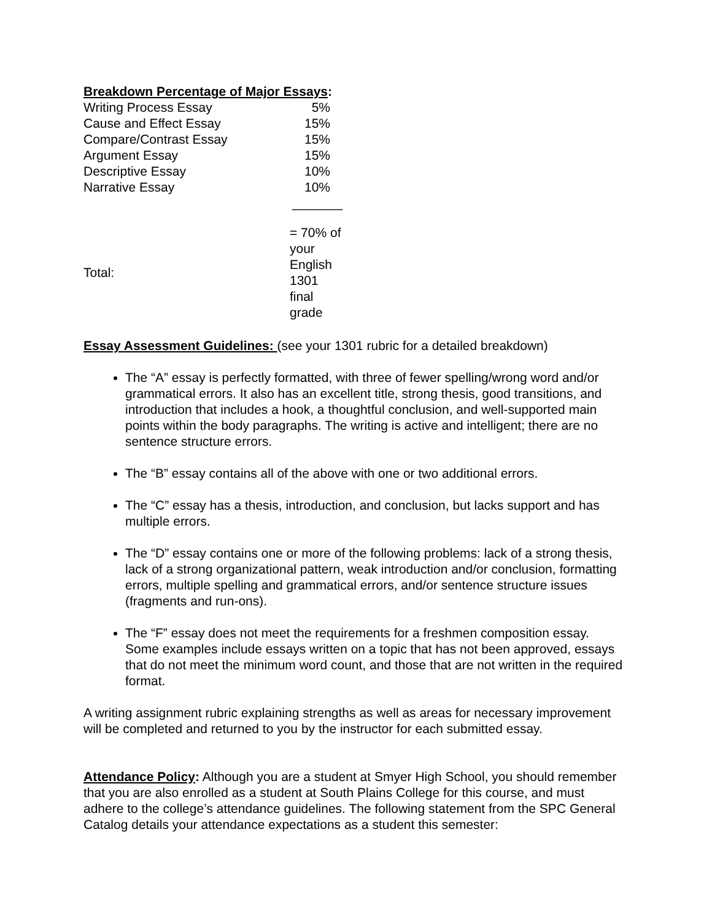Breakdown Percentage of Major Essays:
| Writing Process Essay | 5% |
| Cause and Effect Essay | 15% |
| Compare/Contrast Essay | 15% |
| Argument Essay | 15% |
| Descriptive Essay | 10% |
| Narrative Essay | 10% |
| | _______ |
| Total: | = 70% of your English 1301 final grade |
Essay Assessment Guidelines: (see your 1301 rubric for a detailed breakdown)
The “A” essay is perfectly formatted, with three of fewer spelling/wrong word and/or grammatical errors. It also has an excellent title, strong thesis, good transitions, and introduction that includes a hook, a thoughtful conclusion, and well-supported main points within the body paragraphs. The writing is active and intelligent; there are no sentence structure errors.
The “B” essay contains all of the above with one or two additional errors.
The “C” essay has a thesis, introduction, and conclusion, but lacks support and has multiple errors.
The “D” essay contains one or more of the following problems: lack of a strong thesis, lack of a strong organizational pattern, weak introduction and/or conclusion, formatting errors, multiple spelling and grammatical errors, and/or sentence structure issues (fragments and run-ons).
The “F” essay does not meet the requirements for a freshmen composition essay. Some examples include essays written on a topic that has not been approved, essays that do not meet the minimum word count, and those that are not written in the required format.
A writing assignment rubric explaining strengths as well as areas for necessary improvement will be completed and returned to you by the instructor for each submitted essay.
Attendance Policy: Although you are a student at Smyer High School, you should remember that you are also enrolled as a student at South Plains College for this course, and must adhere to the college’s attendance guidelines. The following statement from the SPC General Catalog details your attendance expectations as a student this semester: